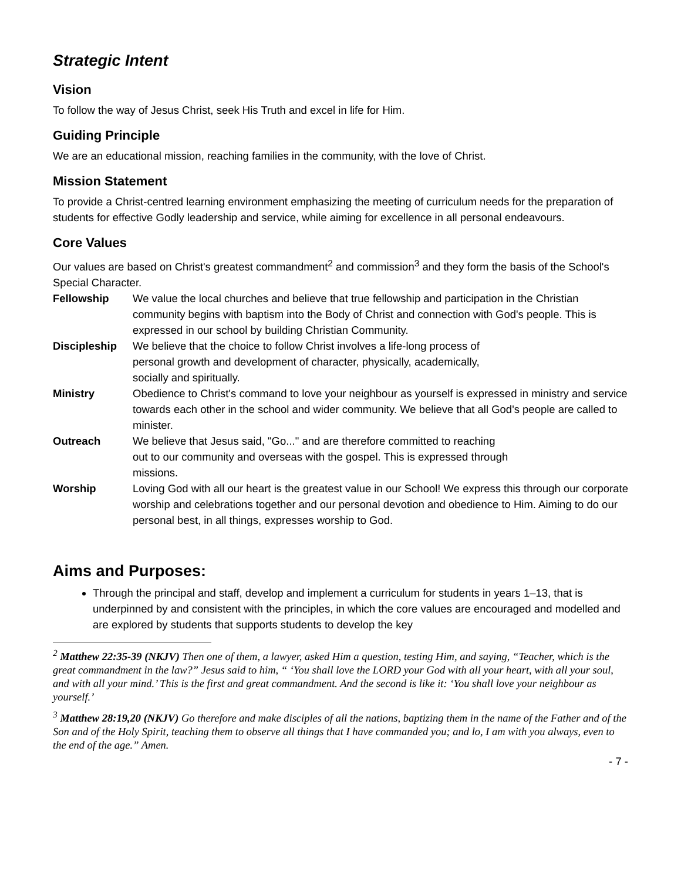Strategic Intent
Vision
To follow the way of Jesus Christ, seek His Truth and excel in life for Him.
Guiding Principle
We are an educational mission, reaching families in the community, with the love of Christ.
Mission Statement
To provide a Christ-centred learning environment emphasizing the meeting of curriculum needs for the preparation of students for effective Godly leadership and service, while aiming for excellence in all personal endeavours.
Core Values
Our values are based on Christ's greatest commandment<sup>2</sup> and commission<sup>3</sup> and they form the basis of the School's Special Character.
| Fellowship | We value the local churches and believe that true fellowship and participation in the Christian community begins with baptism into the Body of Christ and connection with God's people. This is expressed in our school by building Christian Community. |
| Discipleship | We believe that the choice to follow Christ involves a life-long process of personal growth and development of character, physically, academically, socially and spiritually. |
| Ministry | Obedience to Christ's command to love your neighbour as yourself is expressed in ministry and service towards each other in the school and wider community. We believe that all God's people are called to minister. |
| Outreach | We believe that Jesus said, "Go..." and are therefore committed to reaching out to our community and overseas with the gospel. This is expressed through missions. |
| Worship | Loving God with all our heart is the greatest value in our School! We express this through our corporate worship and celebrations together and our personal devotion and obedience to Him. Aiming to do our personal best, in all things, expresses worship to God. |
Aims and Purposes:
Through the principal and staff, develop and implement a curriculum for students in years 1–13, that is underpinned by and consistent with the principles, in which the core values are encouraged and modelled and are explored by students that supports students to develop the key
<sup>2</sup> Matthew 22:35-39 (NKJV) Then one of them, a lawyer, asked Him a question, testing Him, and saying, “Teacher, which is the great commandment in the law?” Jesus said to him, “ ‘You shall love the LORD your God with all your heart, with all your soul, and with all your mind.’ This is the first and great commandment. And the second is like it: ‘You shall love your neighbour as yourself.’
<sup>3</sup> Matthew 28:19,20 (NKJV) Go therefore and make disciples of all the nations, baptizing them in the name of the Father and of the Son and of the Holy Spirit, teaching them to observe all things that I have commanded you; and lo, I am with you always, even to the end of the age.” Amen.
- 7 -